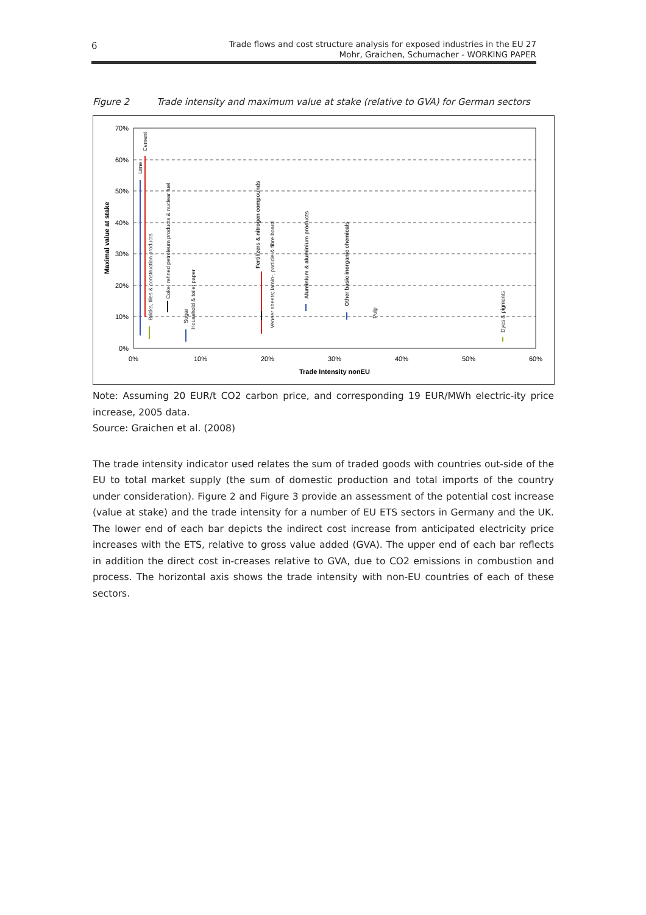6
Trade flows and cost structure analysis for exposed industries in the EU 27
Mohr, Graichen, Schumacher - WORKING PAPER
Figure 2 Trade intensity and maximum value at stake (relative to GVA) for German sectors
70%
60%
50%
40%
30%
20%
10%
0%
0%
10%
20%
30%
40%
50%
60%
Trade Intensity nonEU
Maximal value at stake
Lime
Cement
Bricks, tiles & construction products
Coke, refined petroleum products & nuclear fuel
Sugar
Household & toilet paper
Fertilizers & nitrogen compounds
Veneer sheets; lamin-, particle & fibre board
Aluminium & aluminium products
Other basic inorganic chemicals
Pulp
Dyes & pigments
Note: Assuming 20 EUR/t CO2 carbon price, and corresponding 19 EUR/MWh electric-ity price increase, 2005 data.
Source: Graichen et al. (2008)
The trade intensity indicator used relates the sum of traded goods with countries out-side of the EU to total market supply (the sum of domestic production and total imports of the country under consideration). Figure 2 and Figure 3 provide an assessment of the potential cost increase (value at stake) and the trade intensity for a number of EU ETS sectors in Germany and the UK. The lower end of each bar depicts the indirect cost increase from anticipated electricity price increases with the ETS, relative to gross value added (GVA). The upper end of each bar reflects in addition the direct cost in-creases relative to GVA, due to CO2 emissions in combustion and process. The horizontal axis shows the trade intensity with non-EU countries of each of these sectors.